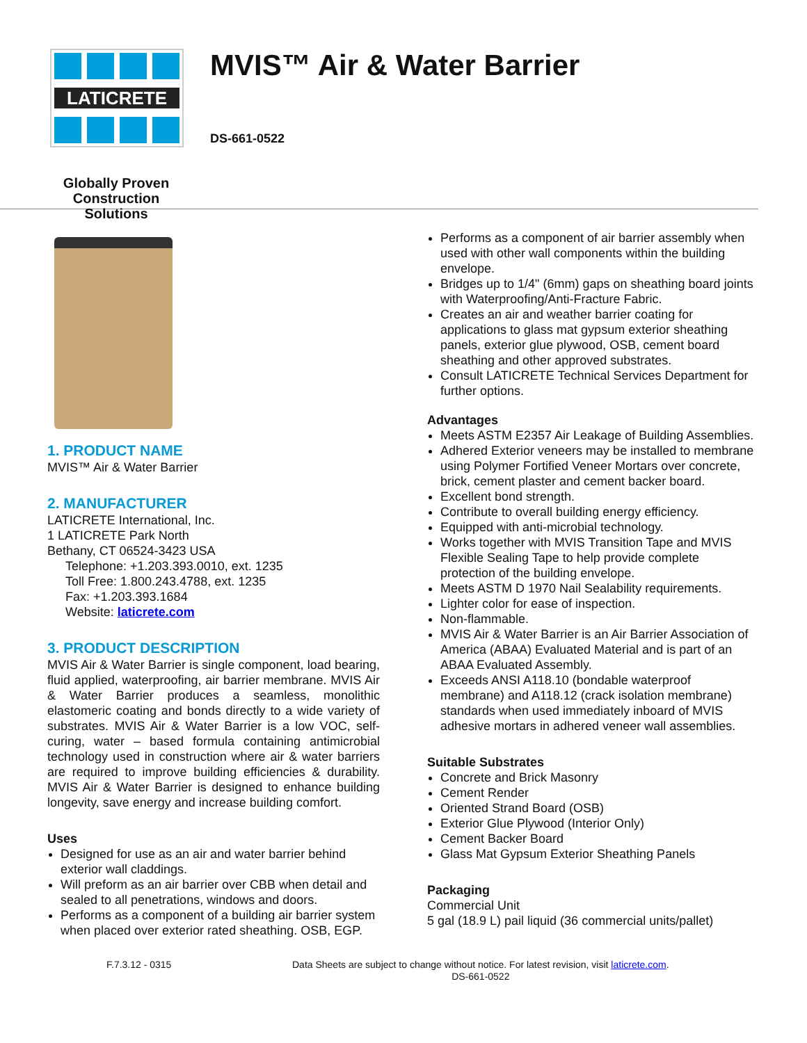LATICRETE
Globally Proven
Construction Solutions
MVIS™ Air & Water Barrier
DS-661-0522
1. PRODUCT NAME
MVIS™ Air & Water Barrier
2. MANUFACTURER
LATICRETE International, Inc.
1 LATICRETE Park North
Bethany, CT 06524-3423 USA
Telephone: +1.203.393.0010, ext. 1235
Toll Free: 1.800.243.4788, ext. 1235
Fax: +1.203.393.1684
Website: laticrete.com
3. PRODUCT DESCRIPTION
MVIS Air & Water Barrier is single component, load bearing, fluid applied, waterproofing, air barrier membrane. MVIS Air & Water Barrier produces a seamless, monolithic elastomeric coating and bonds directly to a wide variety of substrates. MVIS Air & Water Barrier is a low VOC, self-curing, water – based formula containing antimicrobial technology used in construction where air & water barriers are required to improve building efficiencies & durability. MVIS Air & Water Barrier is designed to enhance building longevity, save energy and increase building comfort.
Uses
Designed for use as an air and water barrier behind exterior wall claddings.
Will preform as an air barrier over CBB when detail and sealed to all penetrations, windows and doors.
Performs as a component of a building air barrier system when placed over exterior rated sheathing. OSB, EGP.
Performs as a component of air barrier assembly when used with other wall components within the building envelope.
Bridges up to 1/4" (6mm) gaps on sheathing board joints with Waterproofing/Anti-Fracture Fabric.
Creates an air and weather barrier coating for applications to glass mat gypsum exterior sheathing panels, exterior glue plywood, OSB, cement board sheathing and other approved substrates.
Consult LATICRETE Technical Services Department for further options.
Advantages
Meets ASTM E2357 Air Leakage of Building Assemblies.
Adhered Exterior veneers may be installed to membrane using Polymer Fortified Veneer Mortars over concrete, brick, cement plaster and cement backer board.
Excellent bond strength.
Contribute to overall building energy efficiency.
Equipped with anti-microbial technology.
Works together with MVIS Transition Tape and MVIS Flexible Sealing Tape to help provide complete protection of the building envelope.
Meets ASTM D 1970 Nail Sealability requirements.
Lighter color for ease of inspection.
Non-flammable.
MVIS Air & Water Barrier is an Air Barrier Association of America (ABAA) Evaluated Material and is part of an ABAA Evaluated Assembly.
Exceeds ANSI A118.10 (bondable waterproof membrane) and A118.12 (crack isolation membrane) standards when used immediately inboard of MVIS adhesive mortars in adhered veneer wall assemblies.
Suitable Substrates
Concrete and Brick Masonry
Cement Render
Oriented Strand Board (OSB)
Exterior Glue Plywood (Interior Only)
Cement Backer Board
Glass Mat Gypsum Exterior Sheathing Panels
Packaging
Commercial Unit
5 gal (18.9 L) pail liquid (36 commercial units/pallet)
F.7.3.12 - 0315 Data Sheets are subject to change without notice. For latest revision, visit laticrete.com.
DS-661-0522